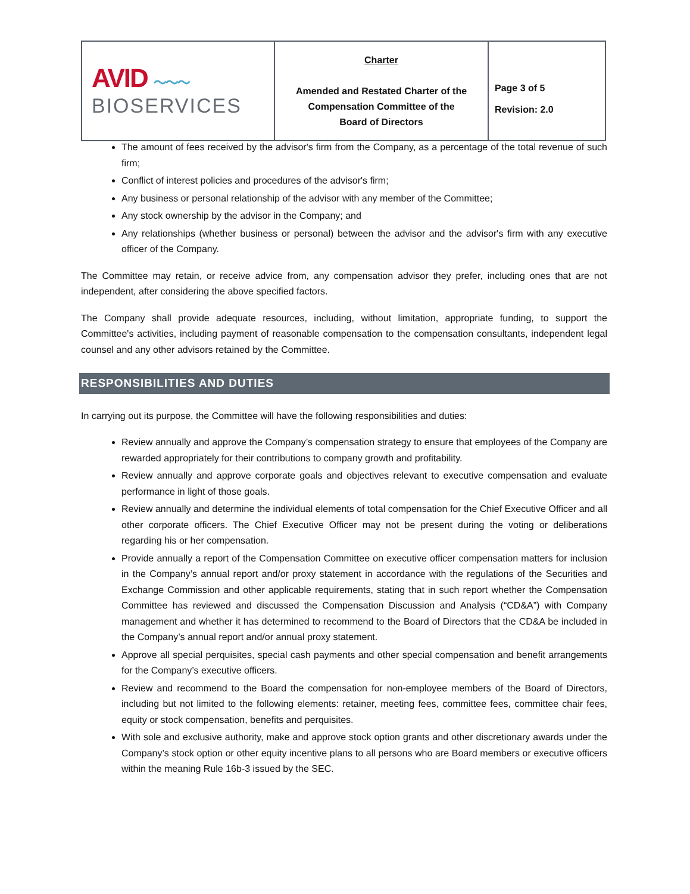| AVID ～～～ BIOSERVICES | Charter Amended and Restated Charter of the Compensation Committee of the Board of Directors | Page 3 of 5 Revision: 2.0 |
The amount of fees received by the advisor's firm from the Company, as a percentage of the total revenue of such firm;
Conflict of interest policies and procedures of the advisor's firm;
Any business or personal relationship of the advisor with any member of the Committee;
Any stock ownership by the advisor in the Company; and
Any relationships (whether business or personal) between the advisor and the advisor's firm with any executive officer of the Company.
The Committee may retain, or receive advice from, any compensation advisor they prefer, including ones that are not independent, after considering the above specified factors.
The Company shall provide adequate resources, including, without limitation, appropriate funding, to support the Committee's activities, including payment of reasonable compensation to the compensation consultants, independent legal counsel and any other advisors retained by the Committee.
RESPONSIBILITIES AND DUTIES
In carrying out its purpose, the Committee will have the following responsibilities and duties:
Review annually and approve the Company’s compensation strategy to ensure that employees of the Company are rewarded appropriately for their contributions to company growth and profitability.
Review annually and approve corporate goals and objectives relevant to executive compensation and evaluate performance in light of those goals.
Review annually and determine the individual elements of total compensation for the Chief Executive Officer and all other corporate officers. The Chief Executive Officer may not be present during the voting or deliberations regarding his or her compensation.
Provide annually a report of the Compensation Committee on executive officer compensation matters for inclusion in the Company’s annual report and/or proxy statement in accordance with the regulations of the Securities and Exchange Commission and other applicable requirements, stating that in such report whether the Compensation Committee has reviewed and discussed the Compensation Discussion and Analysis (“CD&A”) with Company management and whether it has determined to recommend to the Board of Directors that the CD&A be included in the Company’s annual report and/or annual proxy statement.
Approve all special perquisites, special cash payments and other special compensation and benefit arrangements for the Company’s executive officers.
Review and recommend to the Board the compensation for non-employee members of the Board of Directors, including but not limited to the following elements: retainer, meeting fees, committee fees, committee chair fees, equity or stock compensation, benefits and perquisites.
With sole and exclusive authority, make and approve stock option grants and other discretionary awards under the Company’s stock option or other equity incentive plans to all persons who are Board members or executive officers within the meaning Rule 16b-3 issued by the SEC.